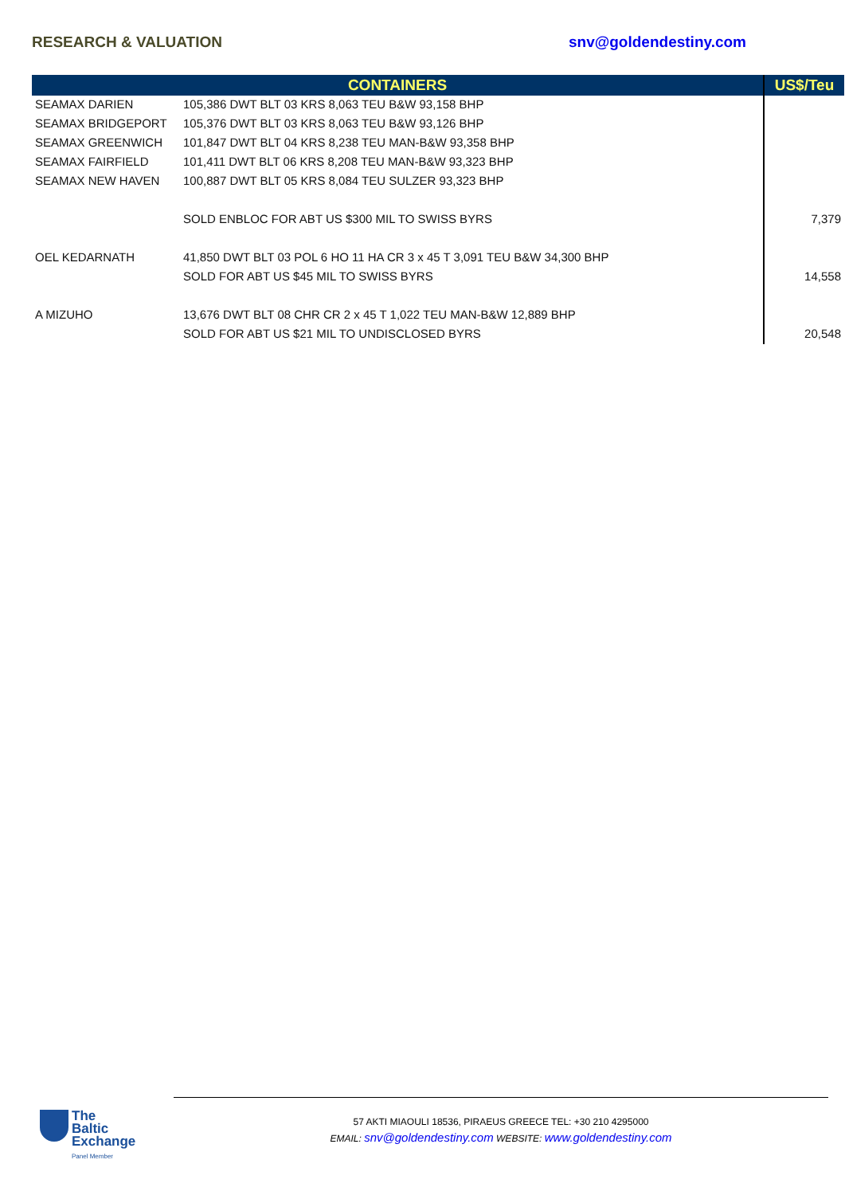RESEARCH & VALUATION snv@goldendestiny.com
| CONTAINERS | | US$/Teu |
| --- | --- | --- |
| SEAMAX DARIEN | 105,386 DWT BLT 03 KRS 8,063 TEU B&W 93,158 BHP | |
| SEAMAX BRIDGEPORT | 105,376 DWT BLT 03 KRS 8,063 TEU B&W 93,126 BHP | |
| SEAMAX GREENWICH | 101,847 DWT BLT 04 KRS 8,238 TEU MAN-B&W 93,358 BHP | |
| SEAMAX FAIRFIELD | 101,411 DWT BLT 06 KRS 8,208 TEU MAN-B&W 93,323 BHP | |
| SEAMAX NEW HAVEN | 100,887 DWT BLT 05 KRS 8,084 TEU SULZER 93,323 BHP | |
| | SOLD ENBLOC FOR ABT US $300 MIL TO SWISS BYRS | 7,379 |
| OEL KEDARNATH | 41,850 DWT BLT 03 POL 6 HO 11 HA CR 3 x 45 T 3,091 TEU B&W 34,300 BHP | |
| | SOLD FOR ABT US $45 MIL TO SWISS BYRS | 14,558 |
| A MIZUHO | 13,676 DWT BLT 08 CHR CR 2 x 45 T 1,022 TEU MAN-B&W 12,889 BHP | |
| | SOLD FOR ABT US $21 MIL TO UNDISCLOSED BYRS | 20,548 |
The
Baltic
Exchange
Panel Member
57 AKTI MIAOULI 18536, PIRAEUS GREECE TEL: +30 210 4295000
EMAIL: snv@goldendestiny.com WEBSITE: www.goldendestiny.com